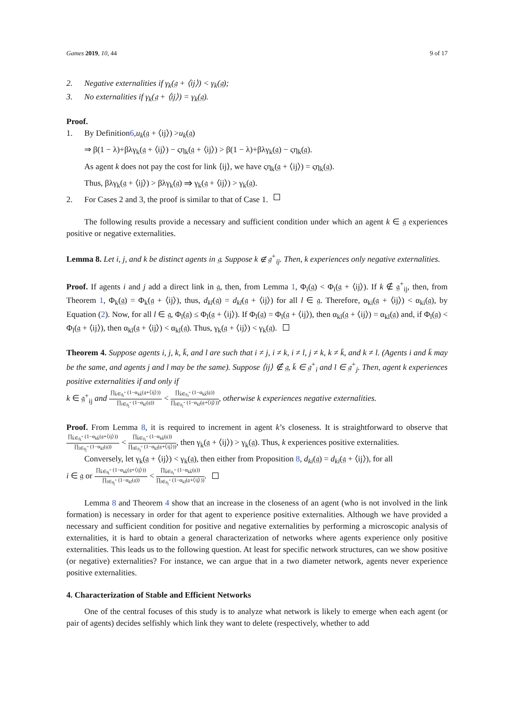Games 2019, 10, 44 9 of 17
2. Negative externalities if γ<sub>k</sub>(𝔤 + ⟨ij⟩) < γ<sub>k</sub>(𝔤);
3. No externalities if γ<sub>k</sub>(𝔤 + ⟨ij⟩) = γ<sub>k</sub>(𝔤).
Proof.
1. By Definition 6, u<sub>k</sub> (𝔤 + ⟨ij⟩) > u<sub>k</sub> (𝔤)
⇒ β(1 − λ)+βλγ<sub>k</sub>(𝔤 + ⟨ij⟩) − ςη<sub>k</sub>(𝔤 + ⟨ij⟩) > β(1 − λ)+βλγ<sub>k</sub>(𝔤) − ςη<sub>k</sub>(𝔤).
As agent k does not pay the cost for link ⟨ij⟩, we have ςη<sub>k</sub>(𝔤 + ⟨ij⟩) = ςη<sub>k</sub>(𝔤).
Thus, βλγ<sub>k</sub>(𝔤 + ⟨ij⟩) > βλγ<sub>k</sub>(𝔤) ⇒ γ<sub>k</sub>(𝔤 + ⟨ij⟩) > γ<sub>k</sub>(𝔤).
2. For Cases 2 and 3, the proof is similar to that of Case 1.
The following results provide a necessary and sufficient condition under which an agent k ∈ 𝔤 experiences positive or negative externalities.
Lemma 8. Let i, j, and k be distinct agents in 𝔤. Suppose k ∉ 𝔤<sup>+</sup><sub>ij</sub>. Then, k experiences only negative externalities.
Proof. If agents i and j add a direct link in 𝔤, then, from Lemma 1, Φ<sub>i</sub>(𝔤) < Φ<sub>i</sub>(𝔤 + ⟨ij⟩). If k ∉ 𝔤<sup>+</sup><sub>ij</sub>, then, from Theorem 1, Φ<sub>k</sub>(𝔤) = Φ<sub>k</sub>(𝔤 + ⟨ij⟩), thus, d<sub>kl</sub>(𝔤) = d<sub>kl</sub>(𝔤 + ⟨ij⟩) for all l ∈ 𝔤. Therefore, α<sub>ki</sub>(𝔤 + ⟨ij⟩) < α<sub>ki</sub>(𝔤), by Equation (2). Now, for all l ∈ 𝔤, Φ<sub>l</sub>(𝔤) ≤ Φ<sub>l</sub>(𝔤 + ⟨ij⟩). If Φ<sub>l</sub>(𝔤) = Φ<sub>l</sub>(𝔤 + ⟨ij⟩), then α<sub>kl</sub>(𝔤 + ⟨ij⟩) = α<sub>kl</sub>(𝔤) and, if Φ<sub>l</sub>(𝔤) < Φ<sub>l</sub>(𝔤 + ⟨ij⟩), then α<sub>kl</sub>(𝔤 + ⟨ij⟩) < α<sub>kl</sub>(𝔤). Thus, γ<sub>k</sub>(𝔤 + ⟨ij⟩) < γ<sub>k</sub>(𝔤).
Theorem 4. Suppose agents i, j, k, k̄, and l are such that i ≠ j, i ≠ k, i ≠ l, j ≠ k, k ≠ k̄, and k ≠ l. (Agents i and k̄ may be the same, and agents j and l may be the same). Suppose ⟨ij⟩ ∉ 𝔤, k̄ ∈ 𝔤<sup>+</sup><sub>i</sub> and l ∈ 𝔤<sup>+</sup><sub>j</sub>. Then, agent k experiences positive externalities if and only if
k ∈ 𝔤<sup>+</sup><sub>ij</sub> and ∏<sub>k̄∈𝔤<sub>i</sub><sup>+</sup></sub> (1−α<sub>kk̄</sub>(𝔤+⟨ij⟩)) ∏<sub>l∈𝔤<sub>j</sub><sup>+</sup></sub> (1−α<sub>kl</sub>(𝔤)) < ∏<sub>k̄∈𝔤<sub>i</sub><sup>+</sup></sub> (1−α<sub>kk̄</sub>(𝔤)) ∏<sub>l∈𝔤<sub>j</sub><sup>+</sup></sub> (1−α<sub>kl</sub>(𝔤+⟨ij⟩)), otherwise k experiences negative externalities.
Proof. From Lemma 8, it is required to increment in agent k’s closeness. It is straightforward to observe that ∏<sub>k̄∈𝔤<sub>i</sub><sup>+</sup></sub> (1−α<sub>kk̄</sub>(𝔤+⟨ij⟩)) ∏<sub>l∈𝔤<sub>j</sub><sup>+</sup></sub> (1−α<sub>kl</sub>(𝔤)) < ∏<sub>k̄∈𝔤<sub>i</sub><sup>+</sup></sub> (1−α<sub>kk̄</sub>(𝔤)) ∏<sub>l∈𝔤<sub>j</sub><sup>+</sup></sub> (1−α<sub>kl</sub>(𝔤+⟨ij⟩)), then γ<sub>k</sub>(𝔤 + ⟨ij⟩) > γ<sub>k</sub>(𝔤). Thus, k experiences positive externalities.
Conversely, let γ<sub>k</sub>(𝔤 + ⟨ij⟩) < γ<sub>k</sub>(𝔤), then either from Proposition 8, d<sub>ki</sub>(𝔤) = d<sub>ki</sub>(𝔤 + ⟨ij⟩), for all
i ∈ 𝔤 or ∏<sub>k̄∈𝔤<sub>i</sub><sup>+</sup></sub> (1−α<sub>kk̄</sub>(𝔤+⟨ij⟩)) ∏<sub>l∈𝔤<sub>j</sub><sup>+</sup></sub> (1−α<sub>kl</sub>(𝔤)) < ∏<sub>k̄∈𝔤<sub>i</sub><sup>+</sup></sub> (1−α<sub>kk̄</sub>(𝔤)) ∏<sub>l∈𝔤<sub>j</sub><sup>+</sup></sub> (1−α<sub>kl</sub>(𝔤+⟨ij⟩)).
Lemma 8 and Theorem 4 show that an increase in the closeness of an agent (who is not involved in the link formation) is necessary in order for that agent to experience positive externalities. Although we have provided a necessary and sufficient condition for positive and negative externalities by performing a microscopic analysis of externalities, it is hard to obtain a general characterization of networks where agents experience only positive externalities. This leads us to the following question. At least for specific network structures, can we show positive (or negative) externalities? For instance, we can argue that in a two diameter network, agents never experience positive externalities.
4. Characterization of Stable and Efficient Networks
One of the central focuses of this study is to analyze what network is likely to emerge when each agent (or pair of agents) decides selfishly which link they want to delete (respectively, whether to add